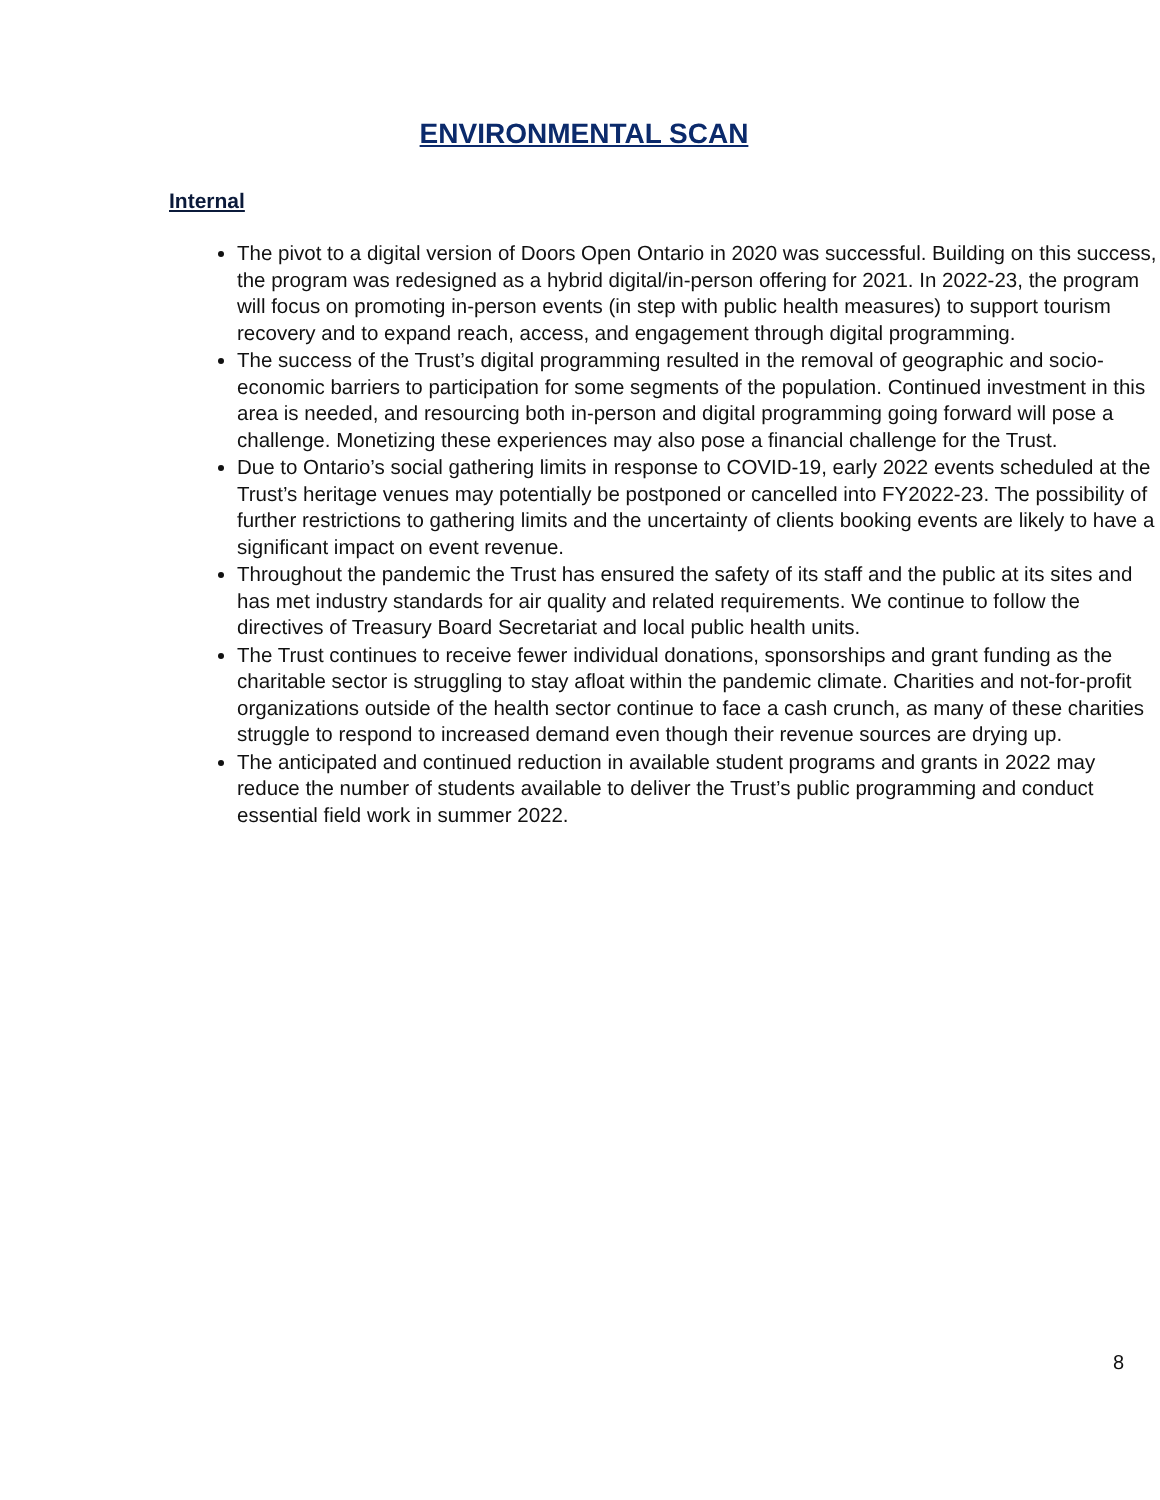ENVIRONMENTAL SCAN
Internal
The pivot to a digital version of Doors Open Ontario in 2020 was successful. Building on this success, the program was redesigned as a hybrid digital/in-person offering for 2021. In 2022-23, the program will focus on promoting in-person events (in step with public health measures) to support tourism recovery and to expand reach, access, and engagement through digital programming.
The success of the Trust’s digital programming resulted in the removal of geographic and socio-economic barriers to participation for some segments of the population. Continued investment in this area is needed, and resourcing both in-person and digital programming going forward will pose a challenge. Monetizing these experiences may also pose a financial challenge for the Trust.
Due to Ontario’s social gathering limits in response to COVID-19, early 2022 events scheduled at the Trust’s heritage venues may potentially be postponed or cancelled into FY2022-23. The possibility of further restrictions to gathering limits and the uncertainty of clients booking events are likely to have a significant impact on event revenue.
Throughout the pandemic the Trust has ensured the safety of its staff and the public at its sites and has met industry standards for air quality and related requirements. We continue to follow the directives of Treasury Board Secretariat and local public health units.
The Trust continues to receive fewer individual donations, sponsorships and grant funding as the charitable sector is struggling to stay afloat within the pandemic climate. Charities and not-for-profit organizations outside of the health sector continue to face a cash crunch, as many of these charities struggle to respond to increased demand even though their revenue sources are drying up.
The anticipated and continued reduction in available student programs and grants in 2022 may reduce the number of students available to deliver the Trust’s public programming and conduct essential field work in summer 2022.
8